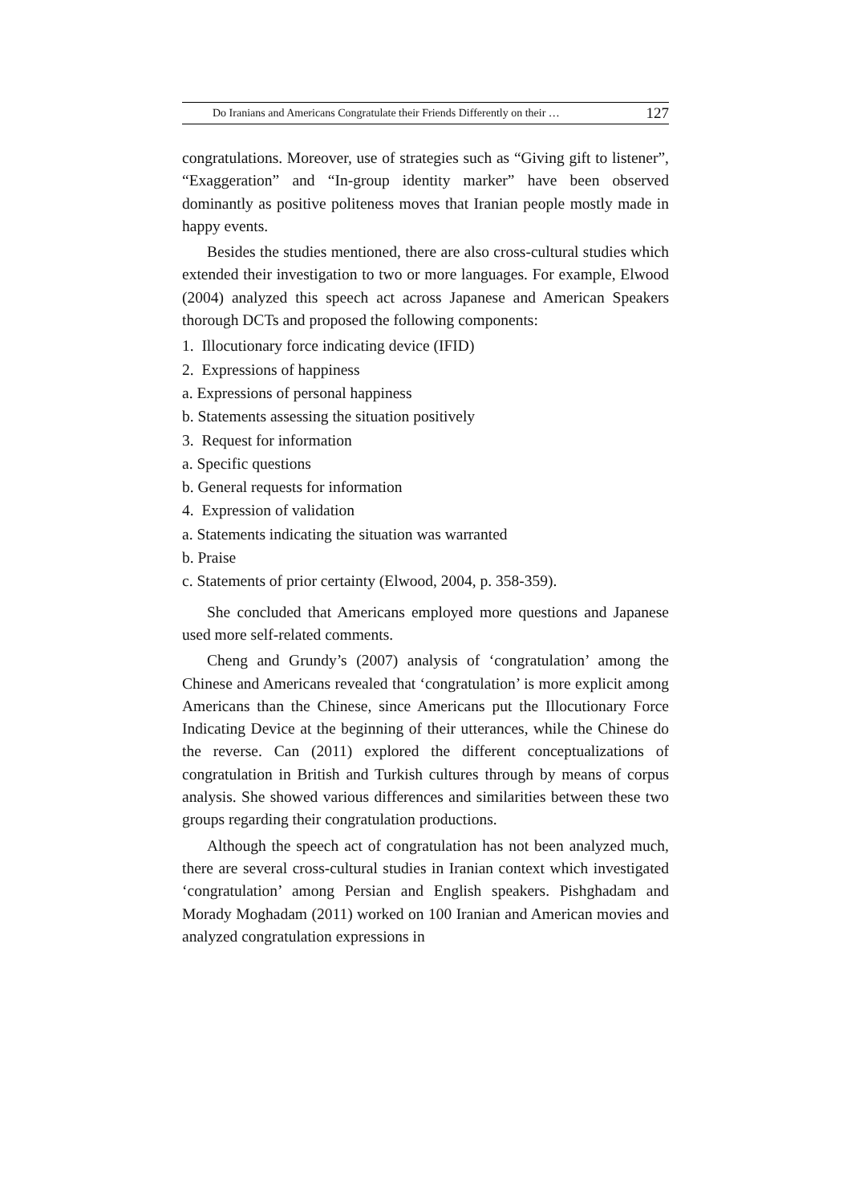Do Iranians and Americans Congratulate their Friends Differently on their … 127
congratulations. Moreover, use of strategies such as “Giving gift to listener”, “Exaggeration” and “In-group identity marker” have been observed dominantly as positive politeness moves that Iranian people mostly made in happy events.
Besides the studies mentioned, there are also cross-cultural studies which extended their investigation to two or more languages. For example, Elwood (2004) analyzed this speech act across Japanese and American Speakers thorough DCTs and proposed the following components:
1. Illocutionary force indicating device (IFID)
2. Expressions of happiness
a. Expressions of personal happiness
b. Statements assessing the situation positively
3. Request for information
a. Specific questions
b. General requests for information
4. Expression of validation
a. Statements indicating the situation was warranted
b. Praise
c. Statements of prior certainty (Elwood, 2004, p. 358-359).
She concluded that Americans employed more questions and Japanese used more self-related comments.
Cheng and Grundy’s (2007) analysis of ‘congratulation’ among the Chinese and Americans revealed that ‘congratulation’ is more explicit among Americans than the Chinese, since Americans put the Illocutionary Force Indicating Device at the beginning of their utterances, while the Chinese do the reverse. Can (2011) explored the different conceptualizations of congratulation in British and Turkish cultures through by means of corpus analysis. She showed various differences and similarities between these two groups regarding their congratulation productions.
Although the speech act of congratulation has not been analyzed much, there are several cross-cultural studies in Iranian context which investigated ‘congratulation’ among Persian and English speakers. Pishghadam and Morady Moghadam (2011) worked on 100 Iranian and American movies and analyzed congratulation expressions in